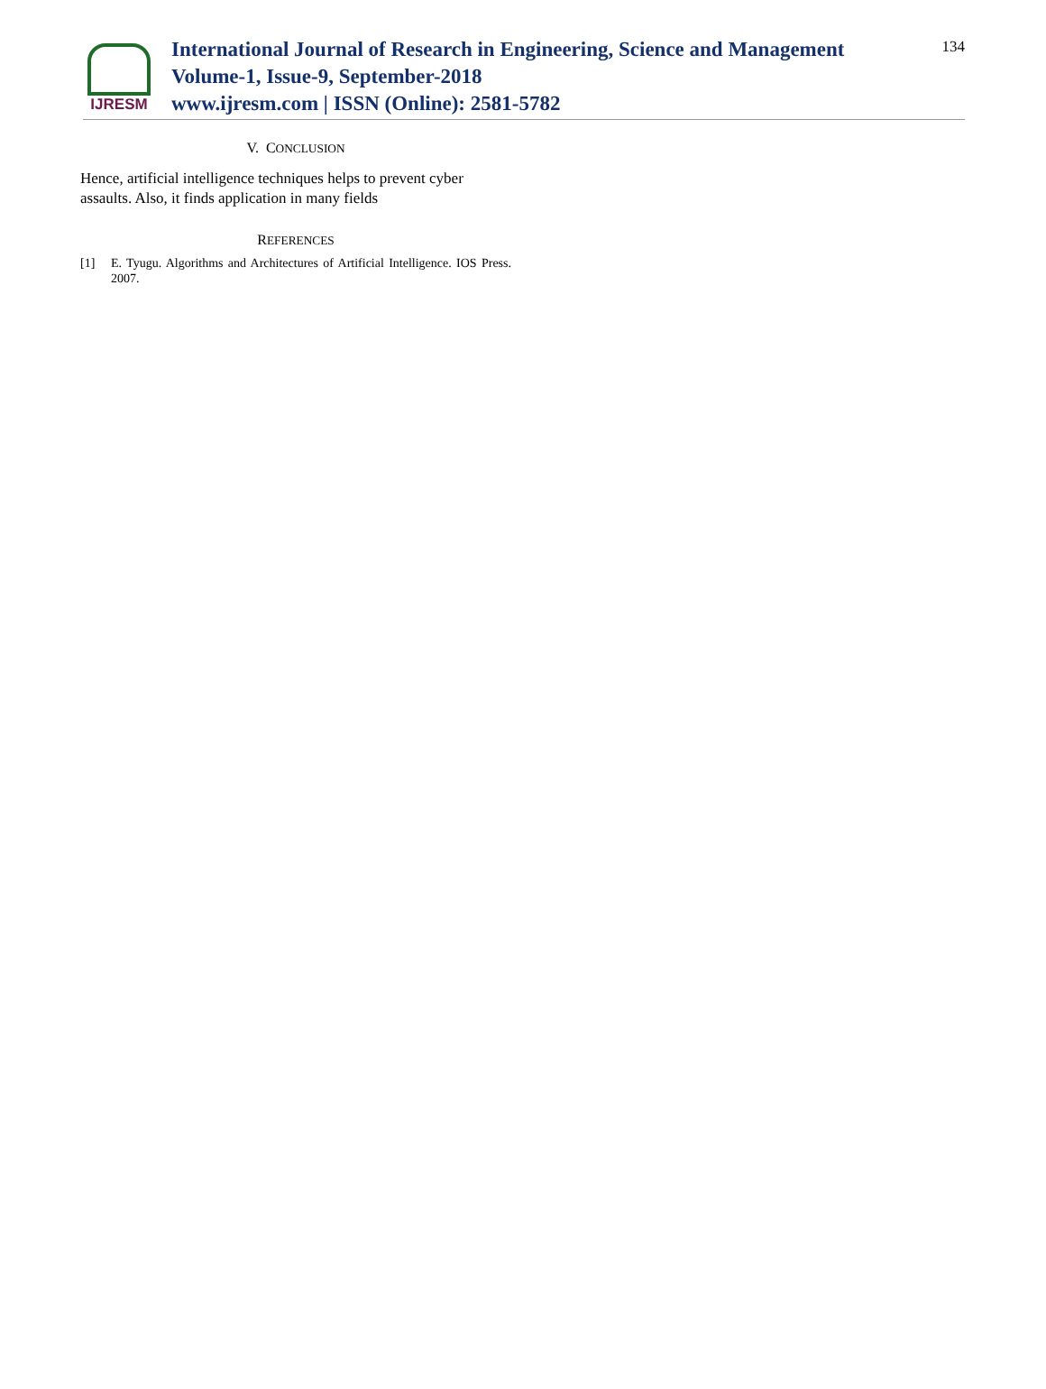IJRESM
International Journal of Research in Engineering, Science and Management
Volume-1, Issue-9, September-2018
www.ijresm.com | ISSN (Online): 2581-5782
134
V. CONCLUSION
Hence, artificial intelligence techniques helps to prevent cyber assaults. Also, it finds application in many fields
REFERENCES
[1] E. Tyugu. Algorithms and Architectures of Artificial Intelligence. IOS Press. 2007.